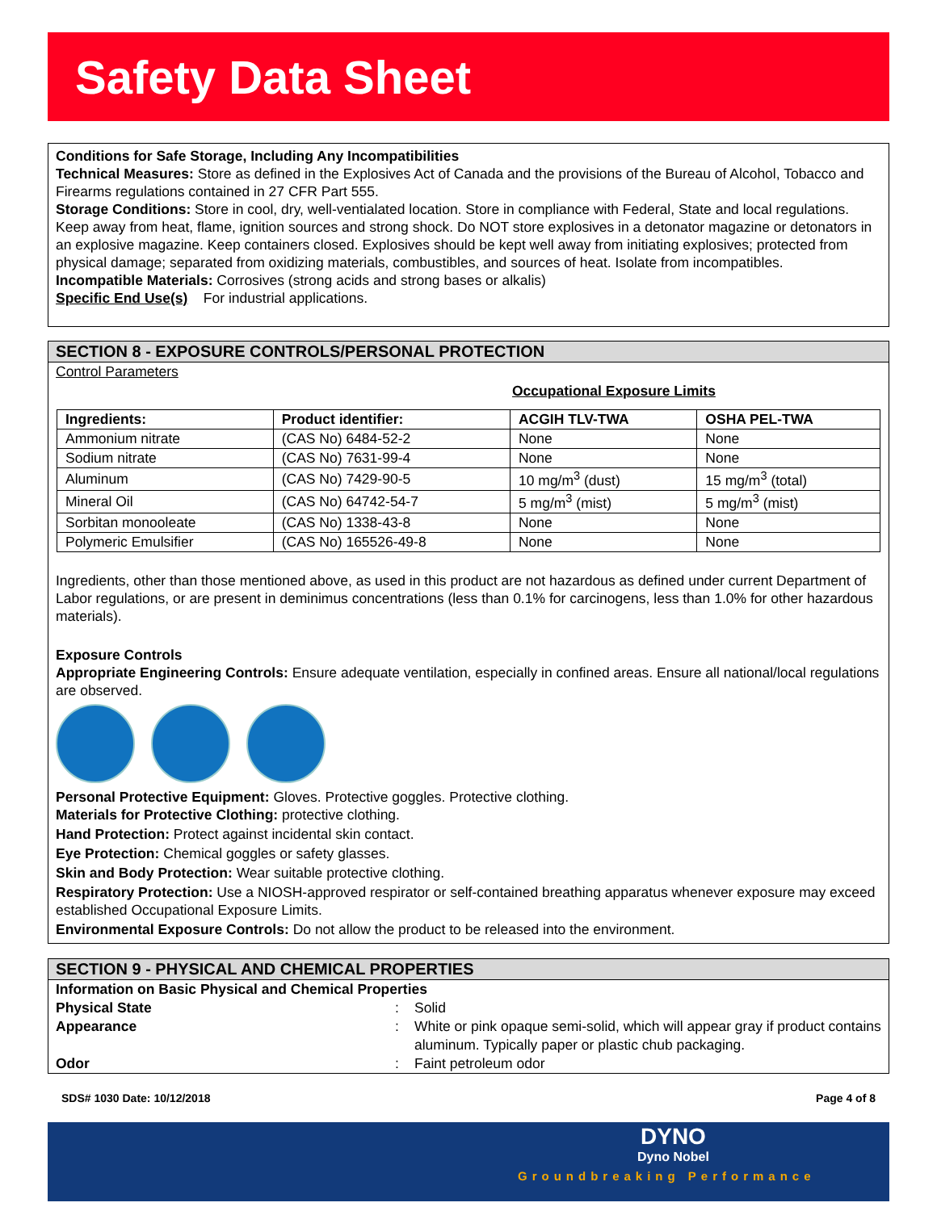Safety Data Sheet
Conditions for Safe Storage, Including Any Incompatibilities
Technical Measures: Store as defined in the Explosives Act of Canada and the provisions of the Bureau of Alcohol, Tobacco and Firearms regulations contained in 27 CFR Part 555.
Storage Conditions: Store in cool, dry, well-ventialated location. Store in compliance with Federal, State and local regulations. Keep away from heat, flame, ignition sources and strong shock. Do NOT store explosives in a detonator magazine or detonators in an explosive magazine. Keep containers closed. Explosives should be kept well away from initiating explosives; protected from physical damage; separated from oxidizing materials, combustibles, and sources of heat. Isolate from incompatibles.
Incompatible Materials: Corrosives (strong acids and strong bases or alkalis)
Specific End Use(s) For industrial applications.
SECTION 8 - EXPOSURE CONTROLS/PERSONAL PROTECTION
Control Parameters
Occupational Exposure Limits
| Ingredients: | Product identifier: | ACGIH TLV-TWA | OSHA PEL-TWA |
| --- | --- | --- | --- |
| Ammonium nitrate | (CAS No) 6484-52-2 | None | None |
| Sodium nitrate | (CAS No) 7631-99-4 | None | None |
| Aluminum | (CAS No) 7429-90-5 | 10 mg/m<sup>3</sup> (dust) | 15 mg/m<sup>3</sup> (total) |
| Mineral Oil | (CAS No) 64742-54-7 | 5 mg/m<sup>3</sup> (mist) | 5 mg/m<sup>3</sup> (mist) |
| Sorbitan monooleate | (CAS No) 1338-43-8 | None | None |
| Polymeric Emulsifier | (CAS No) 165526-49-8 | None | None |
Ingredients, other than those mentioned above, as used in this product are not hazardous as defined under current Department of Labor regulations, or are present in deminimus concentrations (less than 0.1% for carcinogens, less than 1.0% for other hazardous materials).
Exposure Controls
Appropriate Engineering Controls: Ensure adequate ventilation, especially in confined areas. Ensure all national/local regulations are observed.
Personal Protective Equipment: Gloves. Protective goggles. Protective clothing.
Materials for Protective Clothing: protective clothing.
Hand Protection: Protect against incidental skin contact.
Eye Protection: Chemical goggles or safety glasses.
Skin and Body Protection: Wear suitable protective clothing.
Respiratory Protection: Use a NIOSH-approved respirator or self-contained breathing apparatus whenever exposure may exceed established Occupational Exposure Limits.
Environmental Exposure Controls: Do not allow the product to be released into the environment.
SECTION 9 - PHYSICAL AND CHEMICAL PROPERTIES
Information on Basic Physical and Chemical Properties Physical State: Solid Appearance: White or pink opaque semi-solid, which will appear gray if product contains aluminum. Typically paper or plastic chub packaging. Odor: Faint petroleum odor
SDS# 1030 Date: 10/12/2018 Page 4 of 8
DYNO
Dyno Nobel
Groundbreaking Performance